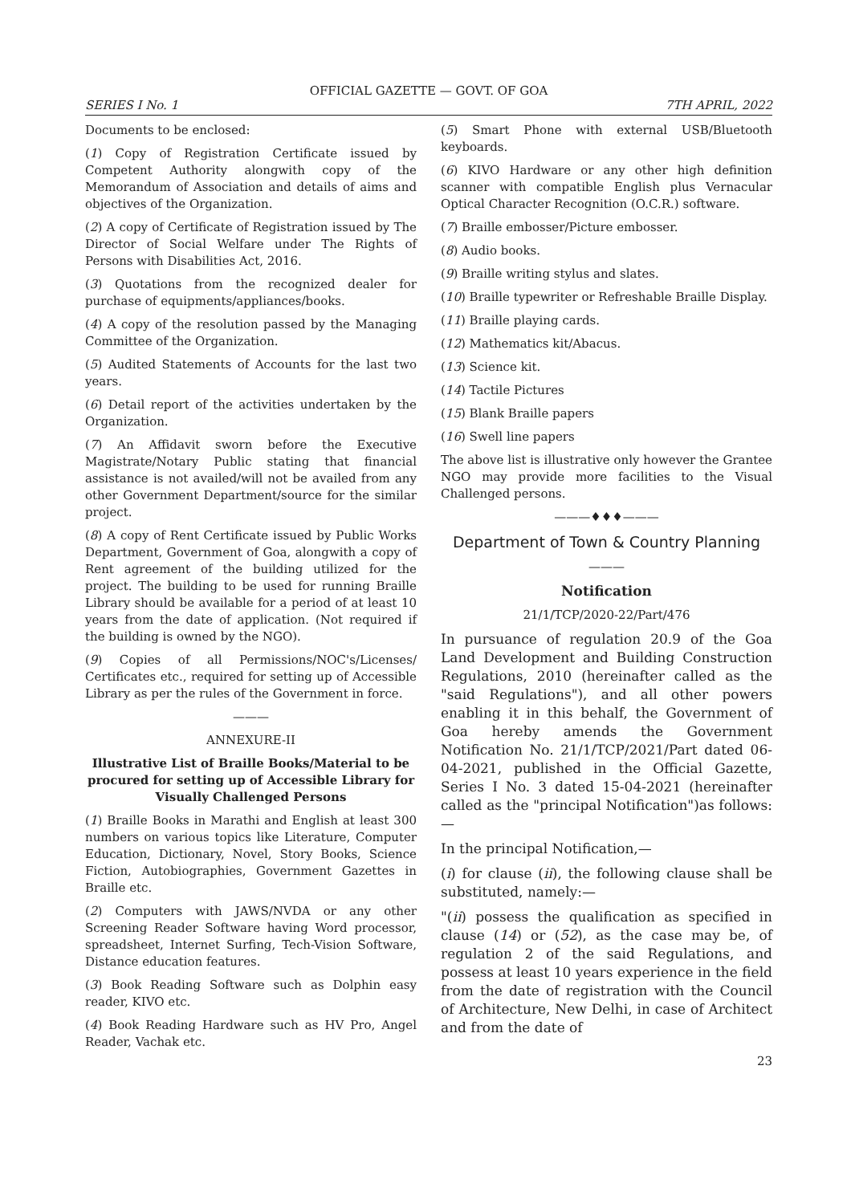OFFICIAL GAZETTE — GOVT. OF GOA
SERIES I No. 1 7TH APRIL, 2022
Documents to be enclosed:
(1) Copy of Registration Certificate issued by Competent Authority alongwith copy of the Memorandum of Association and details of aims and objectives of the Organization.
(2) A copy of Certificate of Registration issued by The Director of Social Welfare under The Rights of Persons with Disabilities Act, 2016.
(3) Quotations from the recognized dealer for purchase of equipments/appliances/books.
(4) A copy of the resolution passed by the Managing Committee of the Organization.
(5) Audited Statements of Accounts for the last two years.
(6) Detail report of the activities undertaken by the Organization.
(7) An Affidavit sworn before the Executive Magistrate/Notary Public stating that financial assistance is not availed/will not be availed from any other Government Department/source for the similar project.
(8) A copy of Rent Certificate issued by Public Works Department, Government of Goa, alongwith a copy of Rent agreement of the building utilized for the project. The building to be used for running Braille Library should be available for a period of at least 10 years from the date of application. (Not required if the building is owned by the NGO).
(9) Copies of all Permissions/NOC's/Licenses/ Certificates etc., required for setting up of Accessible Library as per the rules of the Government in force.
———
ANNEXURE-II
Illustrative List of Braille Books/Material to be procured for setting up of Accessible Library for Visually Challenged Persons
(1) Braille Books in Marathi and English at least 300 numbers on various topics like Literature, Computer Education, Dictionary, Novel, Story Books, Science Fiction, Autobiographies, Government Gazettes in Braille etc.
(2) Computers with JAWS/NVDA or any other Screening Reader Software having Word processor, spreadsheet, Internet Surfing, Tech-Vision Software, Distance education features.
(3) Book Reading Software such as Dolphin easy reader, KIVO etc.
(4) Book Reading Hardware such as HV Pro, Angel Reader, Vachak etc.
(5) Smart Phone with external USB/Bluetooth keyboards.
(6) KIVO Hardware or any other high definition scanner with compatible English plus Vernacular Optical Character Recognition (O.C.R.) software.
(7) Braille embosser/Picture embosser.
(8) Audio books.
(9) Braille writing stylus and slates.
(10) Braille typewriter or Refreshable Braille Display.
(11) Braille playing cards.
(12) Mathematics kit/Abacus.
(13) Science kit.
(14) Tactile Pictures
(15) Blank Braille papers
(16) Swell line papers
The above list is illustrative only however the Grantee NGO may provide more facilities to the Visual Challenged persons.
———♦♦♦———
Department of Town & Country Planning
———
Notification
21/1/TCP/2020-22/Part/476
In pursuance of regulation 20.9 of the Goa Land Development and Building Construction Regulations, 2010 (hereinafter called as the "said Regulations"), and all other powers enabling it in this behalf, the Government of Goa hereby amends the Government Notification No. 21/1/TCP/2021/Part dated 06-04-2021, published in the Official Gazette, Series I No. 3 dated 15-04-2021 (hereinafter called as the "principal Notification")as follows:—
In the principal Notification,—
(i) for clause (ii), the following clause shall be substituted, namely:—
"(ii) possess the qualification as specified in clause (14) or (52), as the case may be, of regulation 2 of the said Regulations, and possess at least 10 years experience in the field from the date of registration with the Council of Architecture, New Delhi, in case of Architect and from the date of
23